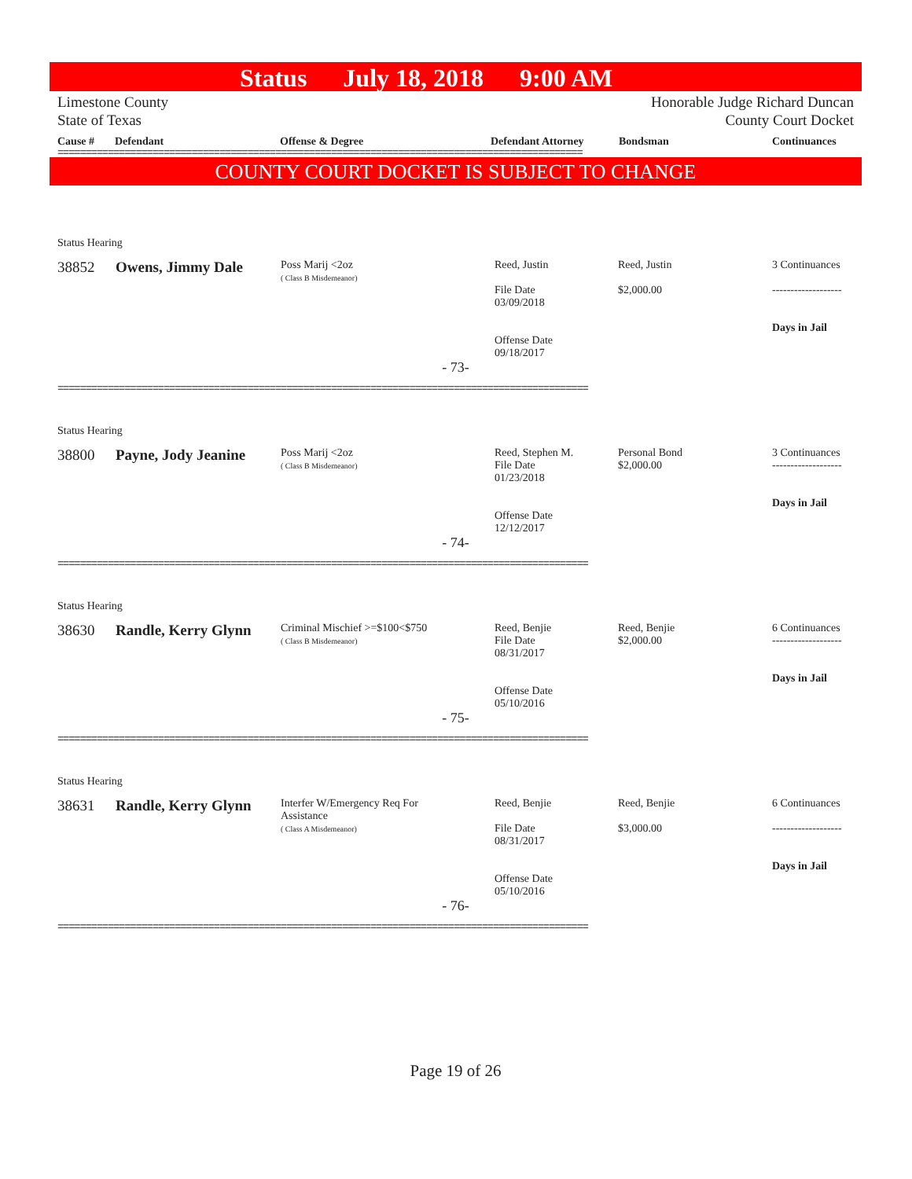Status July 18, 2018 9:00 AM
Limestone County
State of Texas
Honorable Judge Richard Duncan
County Court Docket
Cause # Defendant Offense & Degree Defendant Attorney Bondsman Continuances
==============================================================================================
COUNTY COURT DOCKET IS SUBJECT TO CHANGE
| Status Hearing | | | | | |
| 38852 | Owens, Jimmy Dale | Poss Marij <2oz ( Class B Misdemeanor) | Reed, Justin File Date 03/09/2018 Offense Date 09/18/2017 | Reed, Justin $2,000.00 | 3 Continuances ------------------- Days in Jail |
| - 73- | | | | | |
===============================================================================================
| Status Hearing | | | | | |
| 38800 | Payne, Jody Jeanine | Poss Marij <2oz ( Class B Misdemeanor) | Reed, Stephen M. File Date 01/23/2018 Offense Date 12/12/2017 | Personal Bond $2,000.00 | 3 Continuances ------------------- Days in Jail |
| - 74- | | | | | |
===============================================================================================
| Status Hearing | | | | | |
| 38630 | Randle, Kerry Glynn | Criminal Mischief >=$100<$750 ( Class B Misdemeanor) | Reed, Benjie File Date 08/31/2017 Offense Date 05/10/2016 | Reed, Benjie $2,000.00 | 6 Continuances ------------------- Days in Jail |
| - 75- | | | | | |
===============================================================================================
| Status Hearing | | | | | |
| 38631 | Randle, Kerry Glynn | Interfer W/Emergency Req For Assistance ( Class A Misdemeanor) | Reed, Benjie File Date 08/31/2017 Offense Date 05/10/2016 | Reed, Benjie $3,000.00 | 6 Continuances ------------------- Days in Jail |
| - 76- | | | | | |
===============================================================================================
Page 19 of 26